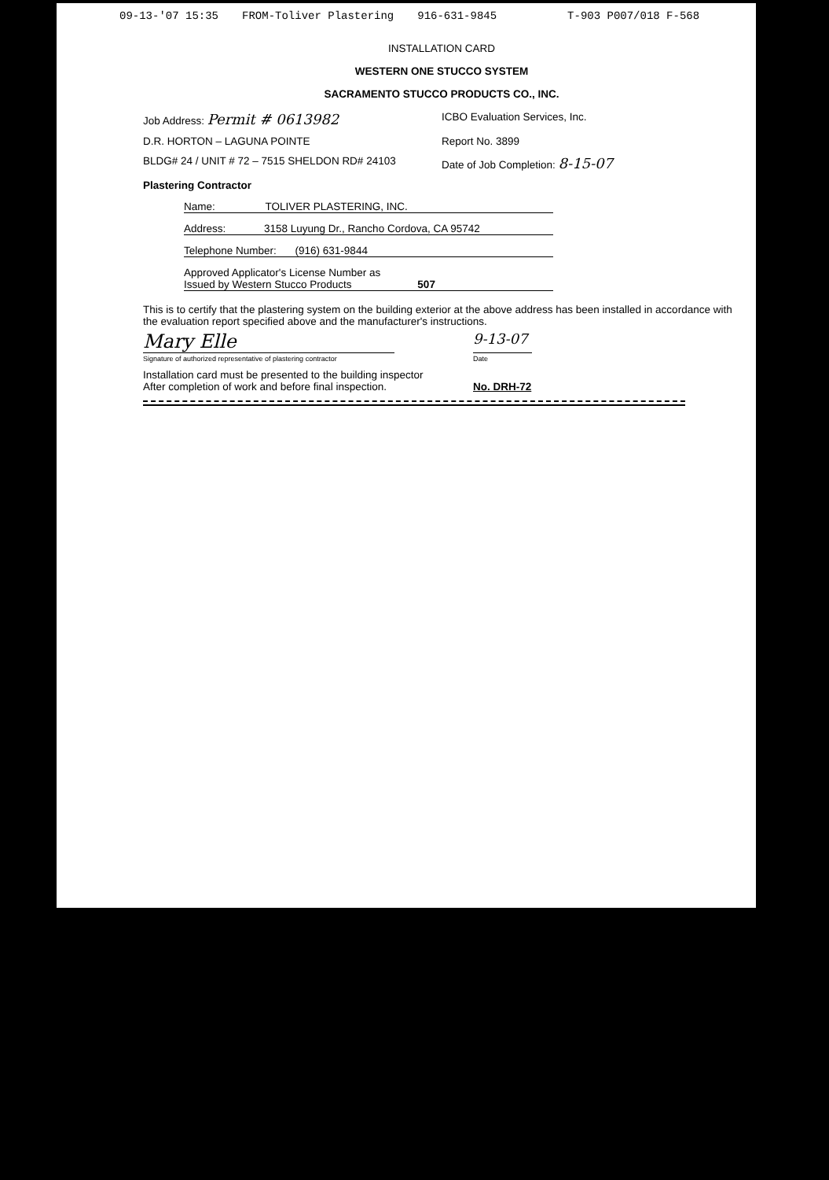09-13-'07 15:35 FROM-Toliver Plastering 916-631-9845 T-903 P007/018 F-568
INSTALLATION CARD
WESTERN ONE STUCCO SYSTEM
SACRAMENTO STUCCO PRODUCTS CO., INC.
Job Address: Permit # 0613982
ICBO Evaluation Services, Inc.
D.R. HORTON – LAGUNA POINTE Report No. 3899
BLDG# 24 / UNIT # 72 – 7515 SHELDON RD# 24103 Date of Job Completion: 8-15-07
Plastering Contractor
Name: TOLIVER PLASTERING, INC.
Address: 3158 Luyung Dr., Rancho Cordova, CA 95742
Telephone Number: (916) 631-9844
Approved Applicator's License Number as
Issued by Western Stucco Products 507
This is to certify that the plastering system on the building exterior at the above address has been installed in accordance with the evaluation report specified above and the manufacturer's instructions.
Mary Elle
9-13-07
Signature of authorized representative of plastering contractor Date
Installation card must be presented to the building inspector
After completion of work and before final inspection.
No. DRH-72